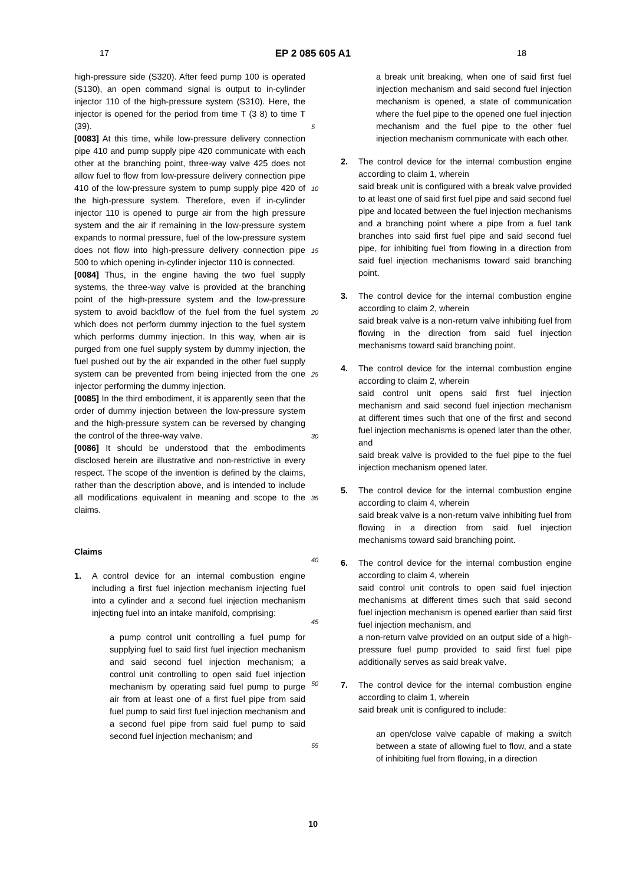17
EP 2 085 605 A1
18
high-pressure side (S320). After feed pump 100 is operated (S130), an open command signal is output to in-cylinder injector 110 of the high-pressure system (S310). Here, the injector is opened for the period from time T (3 8) to time T (39).
[0083] At this time, while low-pressure delivery connection pipe 410 and pump supply pipe 420 communicate with each other at the branching point, three-way valve 425 does not allow fuel to flow from low-pressure delivery connection pipe 410 of the low-pressure system to pump supply pipe 420 of the high-pressure system. Therefore, even if in-cylinder injector 110 is opened to purge air from the high pressure system and the air if remaining in the low-pressure system expands to normal pressure, fuel of the low-pressure system does not flow into high-pressure delivery connection pipe 500 to which opening in-cylinder injector 110 is connected.
[0084] Thus, in the engine having the two fuel supply systems, the three-way valve is provided at the branching point of the high-pressure system and the low-pressure system to avoid backflow of the fuel from the fuel system which does not perform dummy injection to the fuel system which performs dummy injection. In this way, when air is purged from one fuel supply system by dummy injection, the fuel pushed out by the air expanded in the other fuel supply system can be prevented from being injected from the one injector performing the dummy injection.
[0085] In the third embodiment, it is apparently seen that the order of dummy injection between the low-pressure system and the high-pressure system can be reversed by changing the control of the three-way valve.
[0086] It should be understood that the embodiments disclosed herein are illustrative and non-restrictive in every respect. The scope of the invention is defined by the claims, rather than the description above, and is intended to include all modifications equivalent in meaning and scope to the claims.
Claims
1. A control device for an internal combustion engine including a first fuel injection mechanism injecting fuel into a cylinder and a second fuel injection mechanism injecting fuel into an intake manifold, comprising:
a pump control unit controlling a fuel pump for supplying fuel to said first fuel injection mechanism and said second fuel injection mechanism; a control unit controlling to open said fuel injection mechanism by operating said fuel pump to purge air from at least one of a first fuel pipe from said fuel pump to said first fuel injection mechanism and a second fuel pipe from said fuel pump to said second fuel injection mechanism; and
5
10
15
20
25
30
35
40
45
50
55
a break unit breaking, when one of said first fuel injection mechanism and said second fuel injection mechanism is opened, a state of communication where the fuel pipe to the opened one fuel injection mechanism and the fuel pipe to the other fuel injection mechanism communicate with each other.
2. The control device for the internal combustion engine according to claim 1, wherein
said break unit is configured with a break valve provided to at least one of said first fuel pipe and said second fuel pipe and located between the fuel injection mechanisms and a branching point where a pipe from a fuel tank branches into said first fuel pipe and said second fuel pipe, for inhibiting fuel from flowing in a direction from said fuel injection mechanisms toward said branching point.
3. The control device for the internal combustion engine according to claim 2, wherein
said break valve is a non-return valve inhibiting fuel from flowing in the direction from said fuel injection mechanisms toward said branching point.
4. The control device for the internal combustion engine according to claim 2, wherein
said control unit opens said first fuel injection mechanism and said second fuel injection mechanism at different times such that one of the first and second fuel injection mechanisms is opened later than the other, and
said break valve is provided to the fuel pipe to the fuel injection mechanism opened later.
5. The control device for the internal combustion engine according to claim 4, wherein
said break valve is a non-return valve inhibiting fuel from flowing in a direction from said fuel injection mechanisms toward said branching point.
6. The control device for the internal combustion engine according to claim 4, wherein
said control unit controls to open said fuel injection mechanisms at different times such that said second fuel injection mechanism is opened earlier than said first fuel injection mechanism, and
a non-return valve provided on an output side of a high-pressure fuel pump provided to said first fuel pipe additionally serves as said break valve.
7. The control device for the internal combustion engine according to claim 1, wherein
said break unit is configured to include:
an open/close valve capable of making a switch between a state of allowing fuel to flow, and a state of inhibiting fuel from flowing, in a direction
10